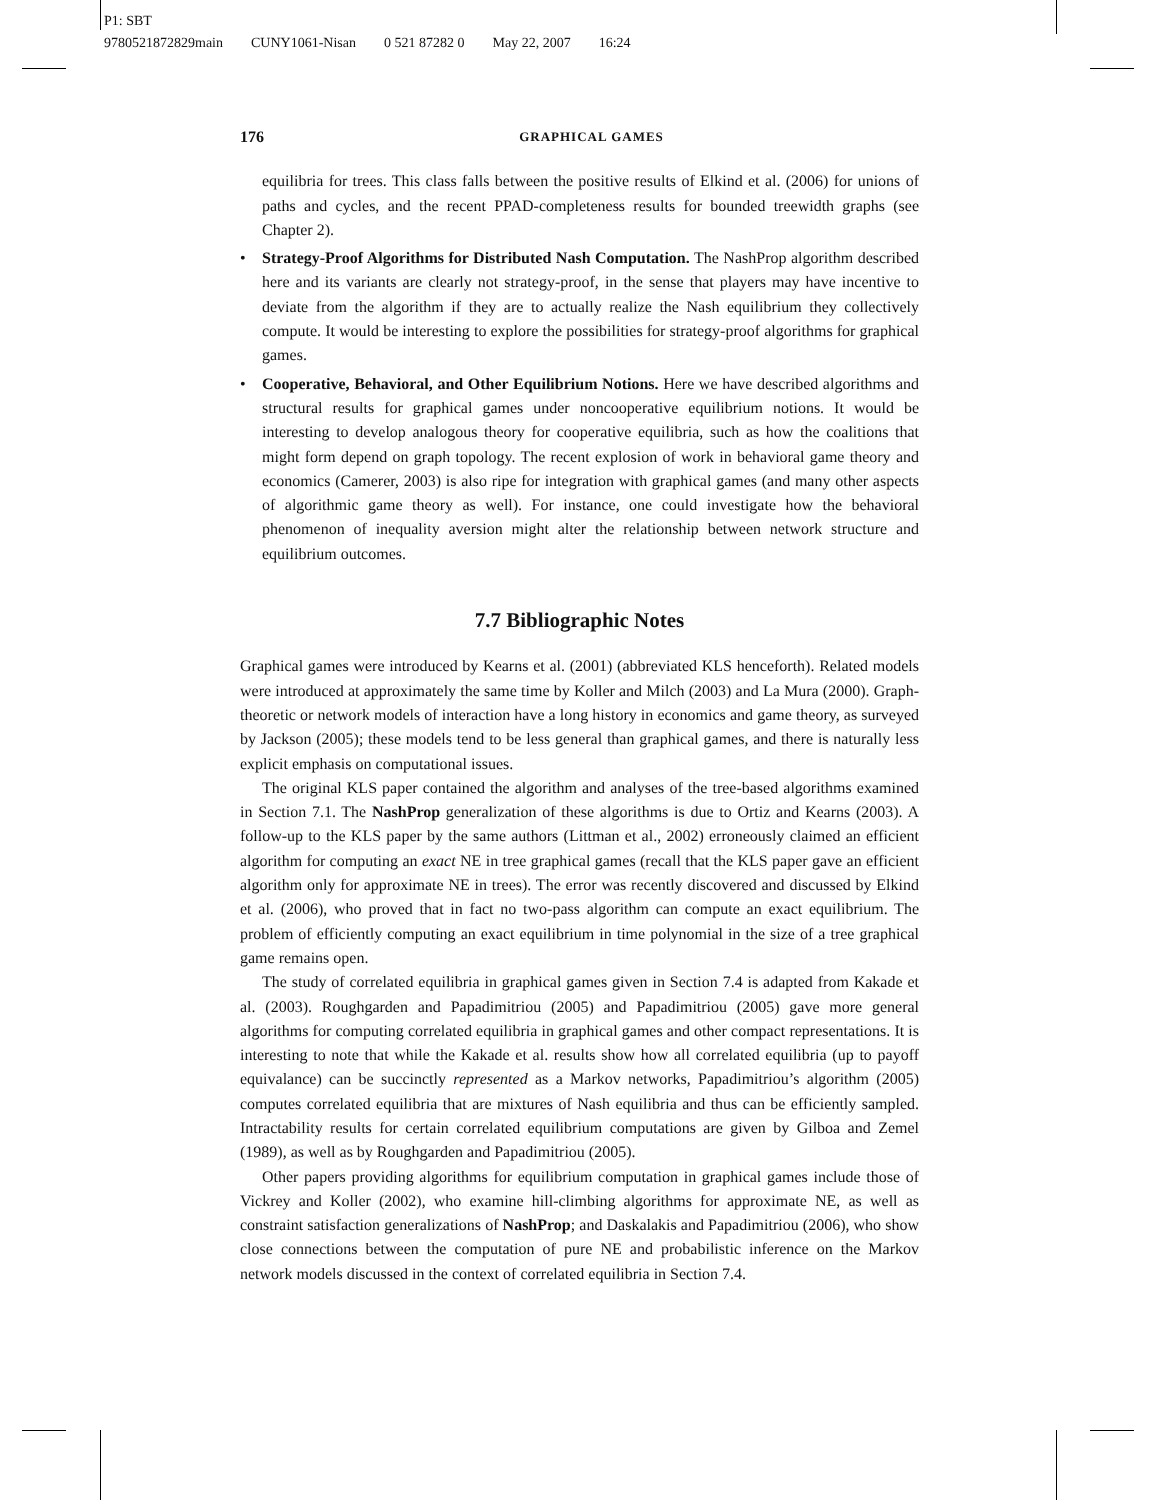P1: SBT
9780521872829main CUNY1061-Nisan 0 521 87282 0 May 22, 2007 16:24
176 GRAPHICAL GAMES
equilibria for trees. This class falls between the positive results of Elkind et al. (2006) for unions of paths and cycles, and the recent PPAD-completeness results for bounded treewidth graphs (see Chapter 2).
• Strategy-Proof Algorithms for Distributed Nash Computation. The NashProp algorithm described here and its variants are clearly not strategy-proof, in the sense that players may have incentive to deviate from the algorithm if they are to actually realize the Nash equilibrium they collectively compute. It would be interesting to explore the possibilities for strategy-proof algorithms for graphical games.
• Cooperative, Behavioral, and Other Equilibrium Notions. Here we have described algorithms and structural results for graphical games under noncooperative equilibrium notions. It would be interesting to develop analogous theory for cooperative equilibria, such as how the coalitions that might form depend on graph topology. The recent explosion of work in behavioral game theory and economics (Camerer, 2003) is also ripe for integration with graphical games (and many other aspects of algorithmic game theory as well). For instance, one could investigate how the behavioral phenomenon of inequality aversion might alter the relationship between network structure and equilibrium outcomes.
7.7 Bibliographic Notes
Graphical games were introduced by Kearns et al. (2001) (abbreviated KLS henceforth). Related models were introduced at approximately the same time by Koller and Milch (2003) and La Mura (2000). Graph-theoretic or network models of interaction have a long history in economics and game theory, as surveyed by Jackson (2005); these models tend to be less general than graphical games, and there is naturally less explicit emphasis on computational issues.
The original KLS paper contained the algorithm and analyses of the tree-based algorithms examined in Section 7.1. The NashProp generalization of these algorithms is due to Ortiz and Kearns (2003). A follow-up to the KLS paper by the same authors (Littman et al., 2002) erroneously claimed an efficient algorithm for computing an exact NE in tree graphical games (recall that the KLS paper gave an efficient algorithm only for approximate NE in trees). The error was recently discovered and discussed by Elkind et al. (2006), who proved that in fact no two-pass algorithm can compute an exact equilibrium. The problem of efficiently computing an exact equilibrium in time polynomial in the size of a tree graphical game remains open.
The study of correlated equilibria in graphical games given in Section 7.4 is adapted from Kakade et al. (2003). Roughgarden and Papadimitriou (2005) and Papadimitriou (2005) gave more general algorithms for computing correlated equilibria in graphical games and other compact representations. It is interesting to note that while the Kakade et al. results show how all correlated equilibria (up to payoff equivalance) can be succinctly represented as a Markov networks, Papadimitriou’s algorithm (2005) computes correlated equilibria that are mixtures of Nash equilibria and thus can be efficiently sampled. Intractability results for certain correlated equilibrium computations are given by Gilboa and Zemel (1989), as well as by Roughgarden and Papadimitriou (2005).
Other papers providing algorithms for equilibrium computation in graphical games include those of Vickrey and Koller (2002), who examine hill-climbing algorithms for approximate NE, as well as constraint satisfaction generalizations of NashProp; and Daskalakis and Papadimitriou (2006), who show close connections between the computation of pure NE and probabilistic inference on the Markov network models discussed in the context of correlated equilibria in Section 7.4.